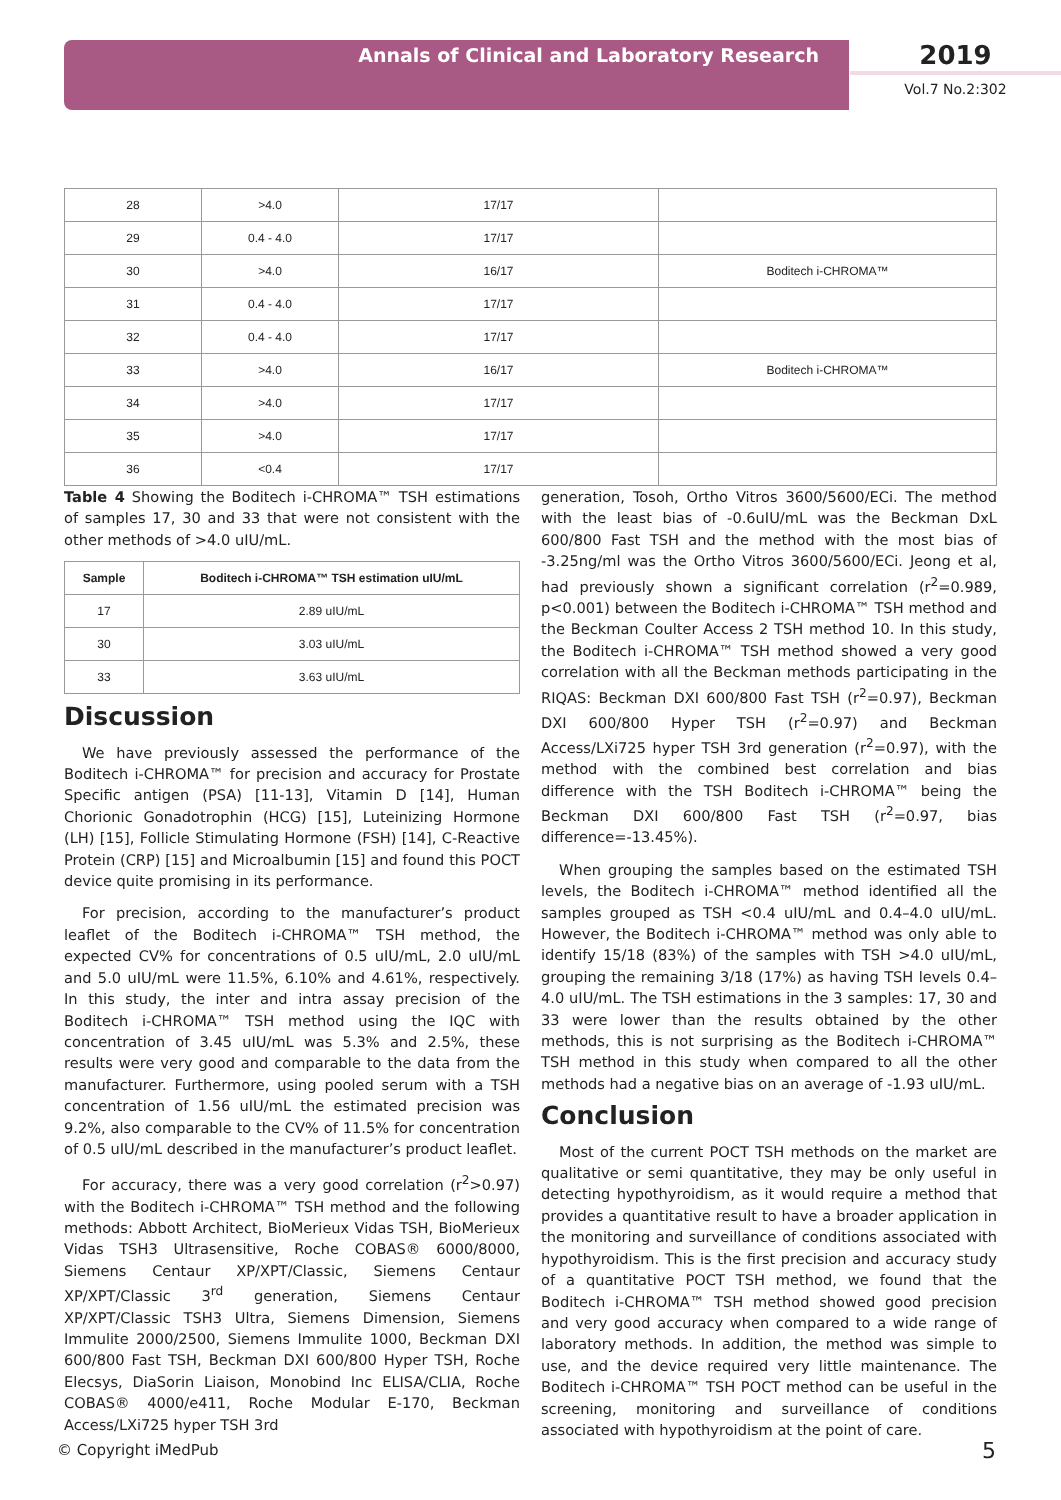Annals of Clinical and Laboratory Research 2019
Vol.7 No.2:302
| 28 | >4.0 | 17/17 | |
| 29 | 0.4 - 4.0 | 17/17 | |
| 30 | >4.0 | 16/17 | Boditech i-CHROMA™ |
| 31 | 0.4 - 4.0 | 17/17 | |
| 32 | 0.4 - 4.0 | 17/17 | |
| 33 | >4.0 | 16/17 | Boditech i-CHROMA™ |
| 34 | >4.0 | 17/17 | |
| 35 | >4.0 | 17/17 | |
| 36 | <0.4 | 17/17 | |
Table 4 Showing the Boditech i-CHROMA™ TSH estimations of samples 17, 30 and 33 that were not consistent with the other methods of >4.0 uIU/mL.
| Sample | Boditech i-CHROMA™ TSH estimation uIU/mL |
| --- | --- |
| 17 | 2.89 uIU/mL |
| 30 | 3.03 uIU/mL |
| 33 | 3.63 uIU/mL |
Discussion
We have previously assessed the performance of the Boditech i-CHROMA™ for precision and accuracy for Prostate Specific antigen (PSA) [11-13], Vitamin D [14], Human Chorionic Gonadotrophin (HCG) [15], Luteinizing Hormone (LH) [15], Follicle Stimulating Hormone (FSH) [14], C-Reactive Protein (CRP) [15] and Microalbumin [15] and found this POCT device quite promising in its performance.
For precision, according to the manufacturer’s product leaflet of the Boditech i-CHROMA™ TSH method, the expected CV% for concentrations of 0.5 uIU/mL, 2.0 uIU/mL and 5.0 uIU/mL were 11.5%, 6.10% and 4.61%, respectively. In this study, the inter and intra assay precision of the Boditech i-CHROMA™ TSH method using the IQC with concentration of 3.45 uIU/mL was 5.3% and 2.5%, these results were very good and comparable to the data from the manufacturer. Furthermore, using pooled serum with a TSH concentration of 1.56 uIU/mL the estimated precision was 9.2%, also comparable to the CV% of 11.5% for concentration of 0.5 uIU/mL described in the manufacturer’s product leaflet.
For accuracy, there was a very good correlation (r<sup>2</sup>>0.97) with the Boditech i-CHROMA™ TSH method and the following methods: Abbott Architect, BioMerieux Vidas TSH, BioMerieux Vidas TSH3 Ultrasensitive, Roche COBAS® 6000/8000, Siemens Centaur XP/XPT/Classic, Siemens Centaur XP/XPT/Classic 3<sup>rd</sup> generation, Siemens Centaur XP/XPT/Classic TSH3 Ultra, Siemens Dimension, Siemens Immulite 2000/2500, Siemens Immulite 1000, Beckman DXI 600/800 Fast TSH, Beckman DXI 600/800 Hyper TSH, Roche Elecsys, DiaSorin Liaison, Monobind Inc ELISA/CLIA, Roche COBAS® 4000/e411, Roche Modular E-170, Beckman Access/LXi725 hyper TSH 3rd
generation, Tosoh, Ortho Vitros 3600/5600/ECi. The method with the least bias of -0.6uIU/mL was the Beckman DxL 600/800 Fast TSH and the method with the most bias of -3.25ng/ml was the Ortho Vitros 3600/5600/ECi. Jeong et al, had previously shown a significant correlation (r<sup>2</sup>=0.989, p<0.001) between the Boditech i-CHROMA™ TSH method and the Beckman Coulter Access 2 TSH method 10. In this study, the Boditech i-CHROMA™ TSH method showed a very good correlation with all the Beckman methods participating in the RIQAS: Beckman DXI 600/800 Fast TSH (r<sup>2</sup>=0.97), Beckman DXI 600/800 Hyper TSH (r<sup>2</sup>=0.97) and Beckman Access/LXi725 hyper TSH 3rd generation (r<sup>2</sup>=0.97), with the method with the combined best correlation and bias difference with the TSH Boditech i-CHROMA™ being the Beckman DXI 600/800 Fast TSH (r<sup>2</sup>=0.97, bias difference=-13.45%).
When grouping the samples based on the estimated TSH levels, the Boditech i-CHROMA™ method identified all the samples grouped as TSH <0.4 uIU/mL and 0.4–4.0 uIU/mL. However, the Boditech i-CHROMA™ method was only able to identify 15/18 (83%) of the samples with TSH >4.0 uIU/mL, grouping the remaining 3/18 (17%) as having TSH levels 0.4–4.0 uIU/mL. The TSH estimations in the 3 samples: 17, 30 and 33 were lower than the results obtained by the other methods, this is not surprising as the Boditech i-CHROMA™ TSH method in this study when compared to all the other methods had a negative bias on an average of -1.93 uIU/mL.
Conclusion
Most of the current POCT TSH methods on the market are qualitative or semi quantitative, they may be only useful in detecting hypothyroidism, as it would require a method that provides a quantitative result to have a broader application in the monitoring and surveillance of conditions associated with hypothyroidism. This is the first precision and accuracy study of a quantitative POCT TSH method, we found that the Boditech i-CHROMA™ TSH method showed good precision and very good accuracy when compared to a wide range of laboratory methods. In addition, the method was simple to use, and the device required very little maintenance. The Boditech i-CHROMA™ TSH POCT method can be useful in the screening, monitoring and surveillance of conditions associated with hypothyroidism at the point of care.
© Copyright iMedPub 5